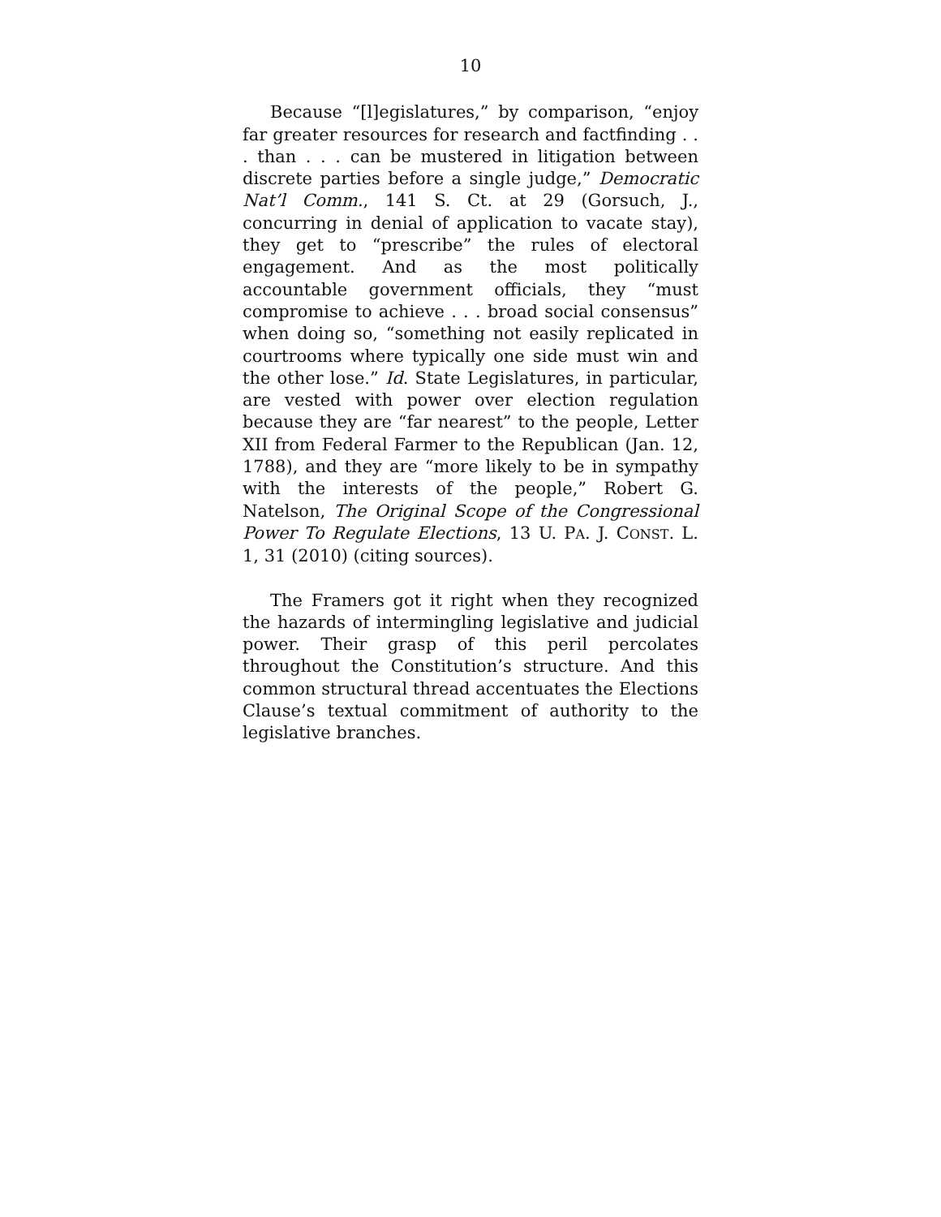10
Because “[l]egislatures,” by comparison, “enjoy far greater resources for research and factfinding . . . than . . . can be mustered in litigation between discrete parties before a single judge,” Democratic Nat’l Comm., 141 S. Ct. at 29 (Gorsuch, J., concurring in denial of application to vacate stay), they get to “prescribe” the rules of electoral engagement. And as the most politically accountable government officials, they “must compromise to achieve . . . broad social consensus” when doing so, “something not easily replicated in courtrooms where typically one side must win and the other lose.” Id. State Legislatures, in particular, are vested with power over election regulation because they are “far nearest” to the people, Letter XII from Federal Farmer to the Republican (Jan. 12, 1788), and they are “more likely to be in sympathy with the interests of the people,” Robert G. Natelson, The Original Scope of the Congressional Power To Regulate Elections, 13 U. PA. J. CONST. L. 1, 31 (2010) (citing sources).
The Framers got it right when they recognized the hazards of intermingling legislative and judicial power. Their grasp of this peril percolates throughout the Constitution’s structure. And this common structural thread accentuates the Elections Clause’s textual commitment of authority to the legislative branches.